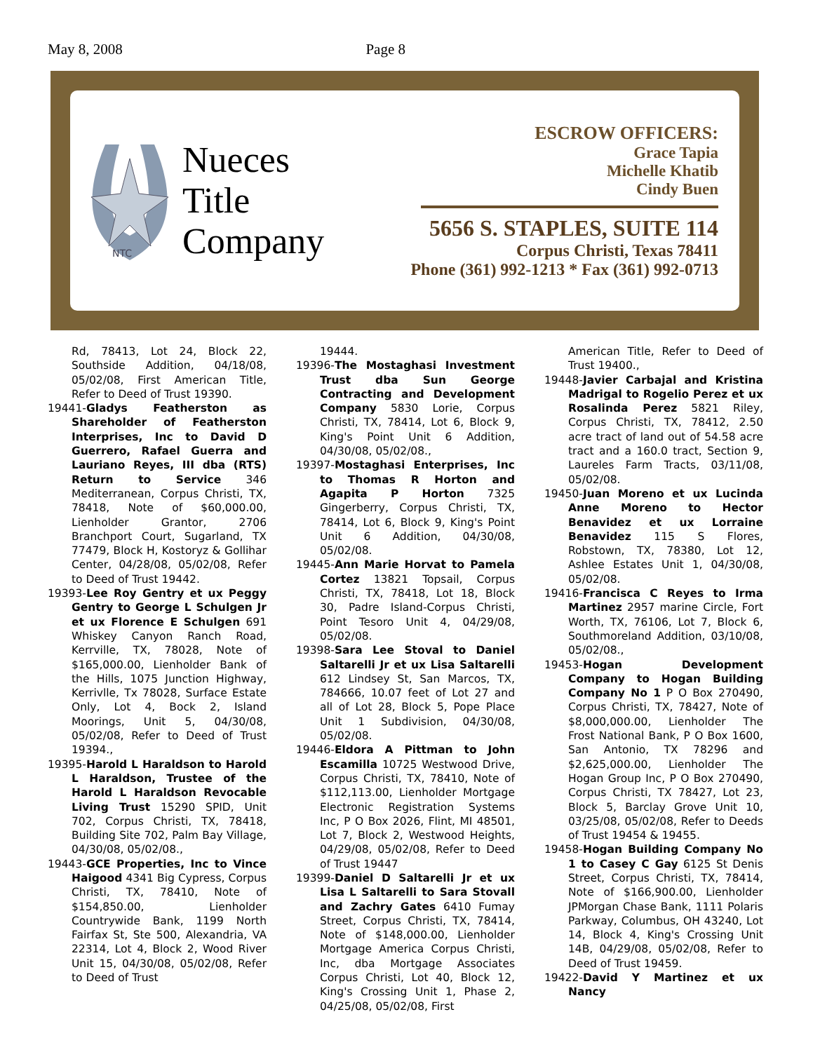May 8, 2008 Page 8
NTC
Nueces
Title
Company
ESCROW OFFICERS:
Grace Tapia
Michelle Khatib
Cindy Buen
5656 S. STAPLES, SUITE 114
Corpus Christi, Texas 78411
Phone (361) 992-1213 * Fax (361) 992-0713
Rd, 78413, Lot 24, Block 22, Southside Addition, 04/18/08, 05/02/08, First American Title, Refer to Deed of Trust 19390.
19441-Gladys Featherston as Shareholder of Featherston Interprises, Inc to David D Guerrero, Rafael Guerra and Lauriano Reyes, III dba (RTS) Return to Service 346 Mediterranean, Corpus Christi, TX, 78418, Note of $60,000.00, Lienholder Grantor, 2706 Branchport Court, Sugarland, TX 77479, Block H, Kostoryz & Gollihar Center, 04/28/08, 05/02/08, Refer to Deed of Trust 19442.
19393-Lee Roy Gentry et ux Peggy Gentry to George L Schulgen Jr et ux Florence E Schulgen 691 Whiskey Canyon Ranch Road, Kerrville, TX, 78028, Note of $165,000.00, Lienholder Bank of the Hills, 1075 Junction Highway, Kerrivlle, Tx 78028, Surface Estate Only, Lot 4, Bock 2, Island Moorings, Unit 5, 04/30/08, 05/02/08, Refer to Deed of Trust 19394.,
19395-Harold L Haraldson to Harold L Haraldson, Trustee of the Harold L Haraldson Revocable Living Trust 15290 SPID, Unit 702, Corpus Christi, TX, 78418, Building Site 702, Palm Bay Village, 04/30/08, 05/02/08.,
19443-GCE Properties, Inc to Vince Haigood 4341 Big Cypress, Corpus Christi, TX, 78410, Note of $154,850.00, Lienholder Countrywide Bank, 1199 North Fairfax St, Ste 500, Alexandria, VA 22314, Lot 4, Block 2, Wood River Unit 15, 04/30/08, 05/02/08, Refer to Deed of Trust
19444.
19396-The Mostaghasi Investment Trust dba Sun George Contracting and Development Company 5830 Lorie, Corpus Christi, TX, 78414, Lot 6, Block 9, King's Point Unit 6 Addition, 04/30/08, 05/02/08.,
19397-Mostaghasi Enterprises, Inc to Thomas R Horton and Agapita P Horton 7325 Gingerberry, Corpus Christi, TX, 78414, Lot 6, Block 9, King's Point Unit 6 Addition, 04/30/08, 05/02/08.
19445-Ann Marie Horvat to Pamela Cortez 13821 Topsail, Corpus Christi, TX, 78418, Lot 18, Block 30, Padre Island-Corpus Christi, Point Tesoro Unit 4, 04/29/08, 05/02/08.
19398-Sara Lee Stoval to Daniel Saltarelli Jr et ux Lisa Saltarelli 612 Lindsey St, San Marcos, TX, 784666, 10.07 feet of Lot 27 and all of Lot 28, Block 5, Pope Place Unit 1 Subdivision, 04/30/08, 05/02/08.
19446-Eldora A Pittman to John Escamilla 10725 Westwood Drive, Corpus Christi, TX, 78410, Note of $112,113.00, Lienholder Mortgage Electronic Registration Systems Inc, P O Box 2026, Flint, MI 48501, Lot 7, Block 2, Westwood Heights, 04/29/08, 05/02/08, Refer to Deed of Trust 19447
19399-Daniel D Saltarelli Jr et ux Lisa L Saltarelli to Sara Stovall and Zachry Gates 6410 Fumay Street, Corpus Christi, TX, 78414, Note of $148,000.00, Lienholder Mortgage America Corpus Christi, Inc, dba Mortgage Associates Corpus Christi, Lot 40, Block 12, King's Crossing Unit 1, Phase 2, 04/25/08, 05/02/08, First
American Title, Refer to Deed of Trust 19400.,
19448-Javier Carbajal and Kristina Madrigal to Rogelio Perez et ux Rosalinda Perez 5821 Riley, Corpus Christi, TX, 78412, 2.50 acre tract of land out of 54.58 acre tract and a 160.0 tract, Section 9, Laureles Farm Tracts, 03/11/08, 05/02/08.
19450-Juan Moreno et ux Lucinda Anne Moreno to Hector Benavidez et ux Lorraine Benavidez 115 S Flores, Robstown, TX, 78380, Lot 12, Ashlee Estates Unit 1, 04/30/08, 05/02/08.
19416-Francisca C Reyes to Irma Martinez 2957 marine Circle, Fort Worth, TX, 76106, Lot 7, Block 6, Southmoreland Addition, 03/10/08, 05/02/08.,
19453-Hogan Development Company to Hogan Building Company No 1 P O Box 270490, Corpus Christi, TX, 78427, Note of $8,000,000.00, Lienholder The Frost National Bank, P O Box 1600, San Antonio, TX 78296 and $2,625,000.00, Lienholder The Hogan Group Inc, P O Box 270490, Corpus Christi, TX 78427, Lot 23, Block 5, Barclay Grove Unit 10, 03/25/08, 05/02/08, Refer to Deeds of Trust 19454 & 19455.
19458-Hogan Building Company No 1 to Casey C Gay 6125 St Denis Street, Corpus Christi, TX, 78414, Note of $166,900.00, Lienholder JPMorgan Chase Bank, 1111 Polaris Parkway, Columbus, OH 43240, Lot 14, Block 4, King's Crossing Unit 14B, 04/29/08, 05/02/08, Refer to Deed of Trust 19459.
19422-David Y Martinez et ux Nancy